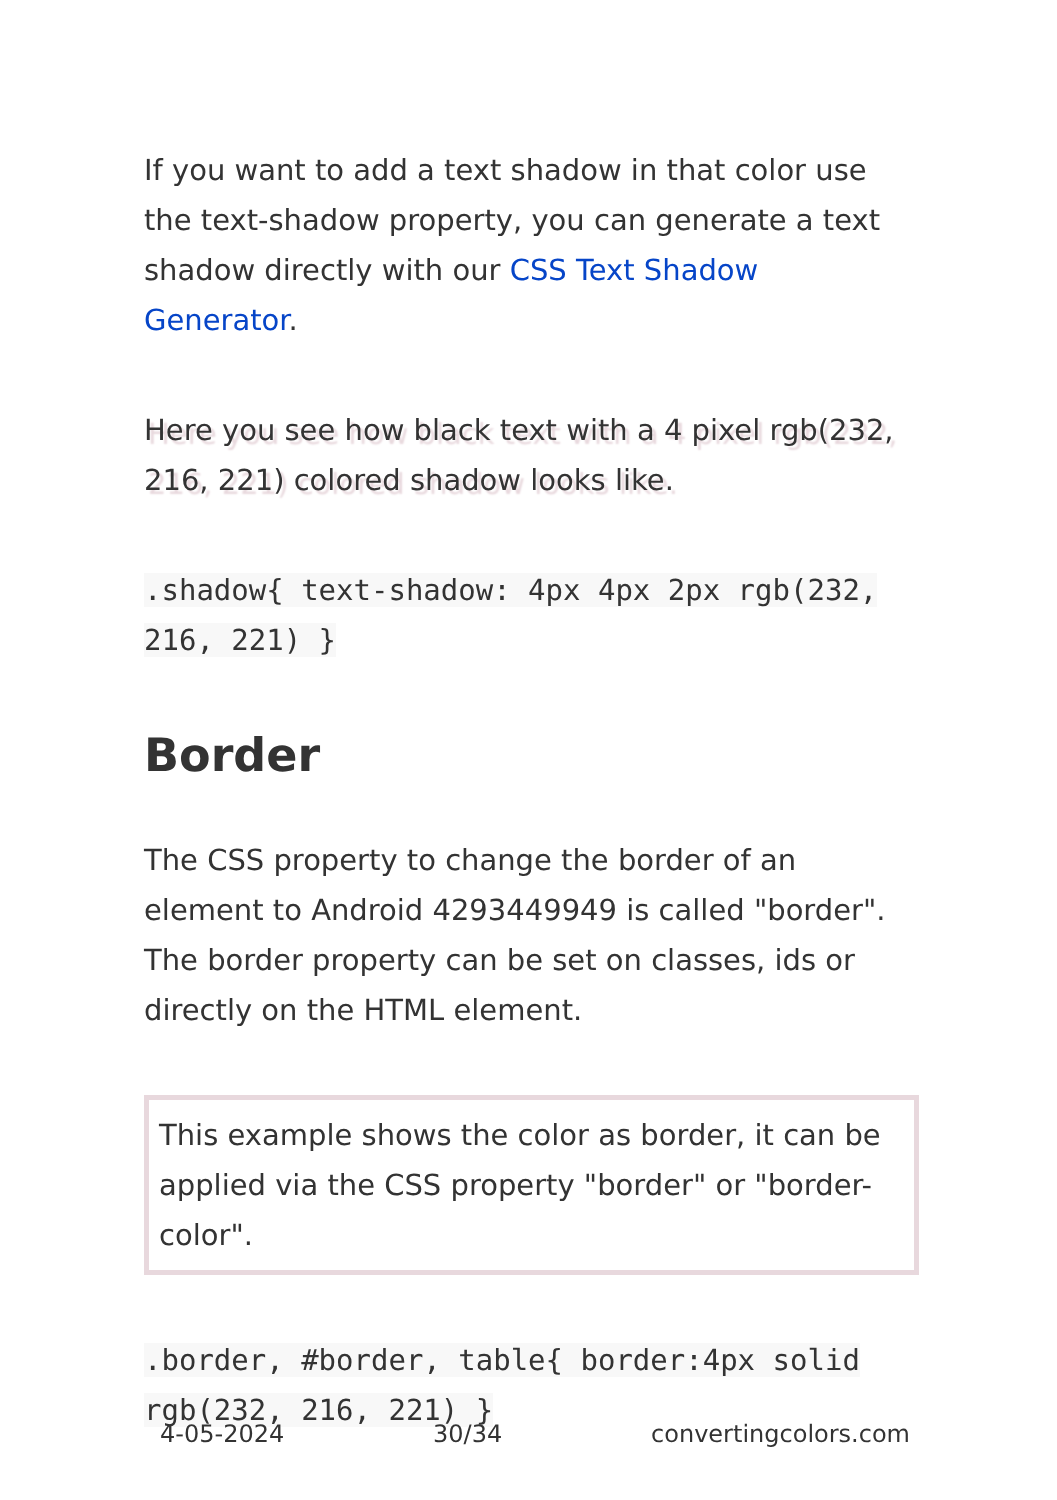If you want to add a text shadow in that color use the text-shadow property, you can generate a text shadow directly with our CSS Text Shadow Generator.
Here you see how black text with a 4 pixel rgb(232, 216, 221) colored shadow looks like.
.shadow{ text-shadow: 4px 4px 2px rgb(232, 216, 221) }
Border
The CSS property to change the border of an element to Android 4293449949 is called "border". The border property can be set on classes, ids or directly on the HTML element.
This example shows the color as border, it can be applied via the CSS property "border" or "border-color".
.border, #border, table{ border:4px solid rgb(232, 216, 221) }
4-05-2024 30/34 convertingcolors.com